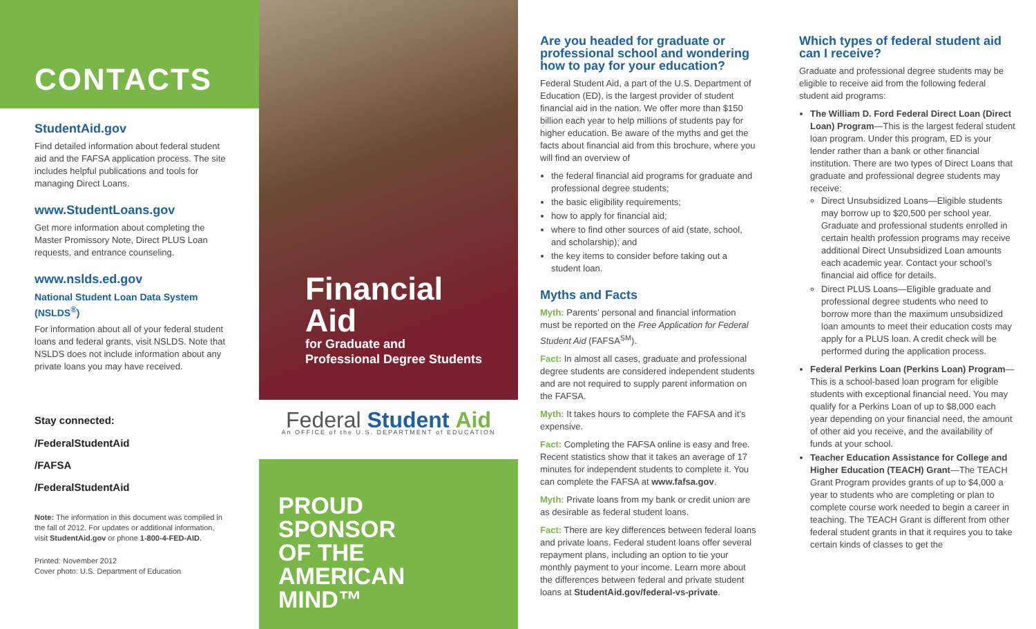CONTACTS
StudentAid.gov
Find detailed information about federal student aid and the FAFSA application process. The site includes helpful publications and tools for managing Direct Loans.
www.StudentLoans.gov
Get more information about completing the Master Promissory Note, Direct PLUS Loan requests, and entrance counseling.
www.nslds.ed.gov
National Student Loan Data System (NSLDS<sup>®</sup>)
For information about all of your federal student loans and federal grants, visit NSLDS. Note that NSLDS does not include information about any private loans you may have received.
Stay connected:
/FederalStudentAid
/FAFSA
/FederalStudentAid
Note: The information in this document was compiled in the fall of 2012. For updates or additional information, visit StudentAid.gov or phone 1-800-4-FED-AID.
Printed: November 2012
Cover photo: U.S. Department of Education
Financial
Aid
for Graduate and
Professional Degree Students
Federal Student Aid
An OFFICE of the U.S. DEPARTMENT of EDUCATION
PROUD
SPONSOR
OF THE
AMERICAN
MIND™
Are you headed for graduate or professional school and wondering how to pay for your education?
Federal Student Aid, a part of the U.S. Department of Education (ED), is the largest provider of student financial aid in the nation. We offer more than $150 billion each year to help millions of students pay for higher education. Be aware of the myths and get the facts about financial aid from this brochure, where you will find an overview of
the federal financial aid programs for graduate and professional degree students;
the basic eligibility requirements;
how to apply for financial aid;
where to find other sources of aid (state, school, and scholarship); and
the key items to consider before taking out a student loan.
Myths and Facts
Myth: Parents’ personal and financial information must be reported on the Free Application for Federal Student Aid (FAFSA<sup>SM</sup>).
Fact: In almost all cases, graduate and professional degree students are considered independent students and are not required to supply parent information on the FAFSA.
Myth: It takes hours to complete the FAFSA and it’s expensive.
Fact: Completing the FAFSA online is easy and free. Recent statistics show that it takes an average of 17 minutes for independent students to complete it. You can complete the FAFSA at www.fafsa.gov.
Myth: Private loans from my bank or credit union are as desirable as federal student loans.
Fact: There are key differences between federal loans and private loans. Federal student loans offer several repayment plans, including an option to tie your monthly payment to your income. Learn more about the differences between federal and private student loans at StudentAid.gov/federal-vs-private.
Which types of federal student aid can I receive?
Graduate and professional degree students may be eligible to receive aid from the following federal student aid programs:
The William D. Ford Federal Direct Loan (Direct Loan) Program—This is the largest federal student loan program. Under this program, ED is your lender rather than a bank or other financial institution. There are two types of Direct Loans that graduate and professional degree students may receive:
Direct Unsubsidized Loans—Eligible students may borrow up to $20,500 per school year. Graduate and professional students enrolled in certain health profession programs may receive additional Direct Unsubsidized Loan amounts each academic year. Contact your school’s financial aid office for details.
Direct PLUS Loans—Eligible graduate and professional degree students who need to borrow more than the maximum unsubsidized loan amounts to meet their education costs may apply for a PLUS loan. A credit check will be performed during the application process.
Federal Perkins Loan (Perkins Loan) Program—This is a school-based loan program for eligible students with exceptional financial need. You may qualify for a Perkins Loan of up to $8,000 each year depending on your financial need, the amount of other aid you receive, and the availability of funds at your school.
Teacher Education Assistance for College and Higher Education (TEACH) Grant—The TEACH Grant Program provides grants of up to $4,000 a year to students who are completing or plan to complete course work needed to begin a career in teaching. The TEACH Grant is different from other federal student grants in that it requires you to take certain kinds of classes to get the